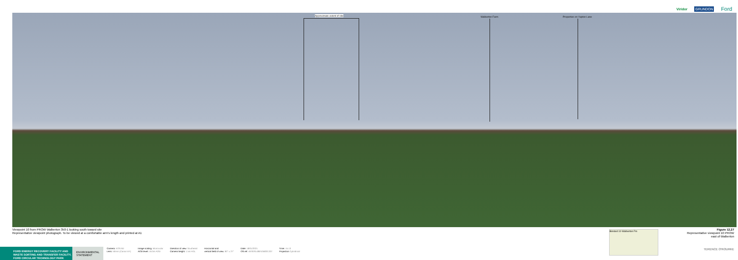Viridor GRUNDON Ford
Approximate extent of site Walberton Farm Properties on Yapton Lane
Viewpoint 10 from PROW Walberton 350-1 looking south toward site
Representative viewpoint photograph. To be viewed at a comfortable arm's length and printed at A1
Binsted 10 Walberton Fm
Figure 12.27
Representative viewpoint 10 PROW
east of Walberton
FORD ENERGY RECOVERY FACILITY AND WASTE SORTING AND TRANSFER FACILITY, FORD CIRCULAR TECHNOLOGY PARK
ENVIRONMENTAL STATEMENT
Camera: EOS 6D
Lens: 50mm (Canon EF)
Image scaling: Monocular
AOD level: 16.0m AOD
Direction of view: Southeast
Camera height: 1.5m AGL
Horizontal and
vertical field of view: 90° x 27°
Date: 18/01/2021
OS ref: 497878.489/105833.337
Time: 15.13
Projection Cylindrical
TERENCE O'ROURKE